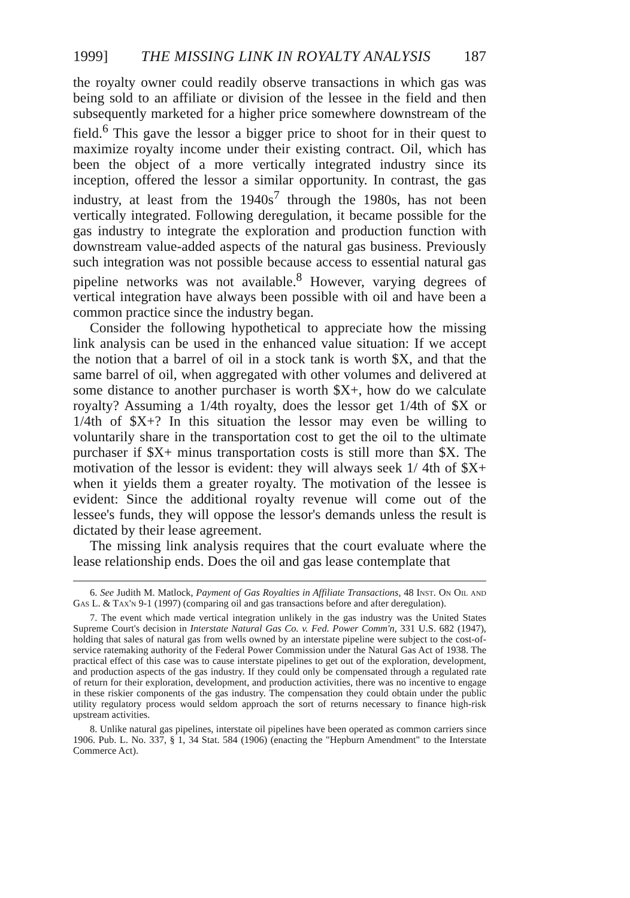1999] THE MISSING LINK IN ROYALTY ANALYSIS 187
the royalty owner could readily observe transactions in which gas was being sold to an affiliate or division of the lessee in the field and then subsequently marketed for a higher price somewhere downstream of the field.<sup>6</sup> This gave the lessor a bigger price to shoot for in their quest to maximize royalty income under their existing contract. Oil, which has been the object of a more vertically integrated industry since its inception, offered the lessor a similar opportunity. In contrast, the gas industry, at least from the 1940s<sup>7</sup> through the 1980s, has not been vertically integrated. Following deregulation, it became possible for the gas industry to integrate the exploration and production function with downstream value-added aspects of the natural gas business. Previously such integration was not possible because access to essential natural gas pipeline networks was not available.<sup>8</sup> However, varying degrees of vertical integration have always been possible with oil and have been a common practice since the industry began.
Consider the following hypothetical to appreciate how the missing link analysis can be used in the enhanced value situation: If we accept the notion that a barrel of oil in a stock tank is worth $X, and that the same barrel of oil, when aggregated with other volumes and delivered at some distance to another purchaser is worth $X+, how do we calculate royalty? Assuming a 1/4th royalty, does the lessor get 1/4th of $X or 1/4th of $X+? In this situation the lessor may even be willing to voluntarily share in the transportation cost to get the oil to the ultimate purchaser if $X+ minus transportation costs is still more than $X. The motivation of the lessor is evident: they will always seek 1/ 4th of $X+ when it yields them a greater royalty. The motivation of the lessee is evident: Since the additional royalty revenue will come out of the lessee's funds, they will oppose the lessor's demands unless the result is dictated by their lease agreement.
The missing link analysis requires that the court evaluate where the lease relationship ends. Does the oil and gas lease contemplate that
6. See Judith M. Matlock, Payment of Gas Royalties in Affiliate Transactions, 48 Inst. On Oil and Gas L. & Tax'n 9-1 (1997) (comparing oil and gas transactions before and after deregulation).
7. The event which made vertical integration unlikely in the gas industry was the United States Supreme Court's decision in Interstate Natural Gas Co. v. Fed. Power Comm'n, 331 U.S. 682 (1947), holding that sales of natural gas from wells owned by an interstate pipeline were subject to the cost-of-service ratemaking authority of the Federal Power Commission under the Natural Gas Act of 1938. The practical effect of this case was to cause interstate pipelines to get out of the exploration, development, and production aspects of the gas industry. If they could only be compensated through a regulated rate of return for their exploration, development, and production activities, there was no incentive to engage in these riskier components of the gas industry. The compensation they could obtain under the public utility regulatory process would seldom approach the sort of returns necessary to finance high-risk upstream activities.
8. Unlike natural gas pipelines, interstate oil pipelines have been operated as common carriers since 1906. Pub. L. No. 337, § 1, 34 Stat. 584 (1906) (enacting the "Hepburn Amendment" to the Interstate Commerce Act).